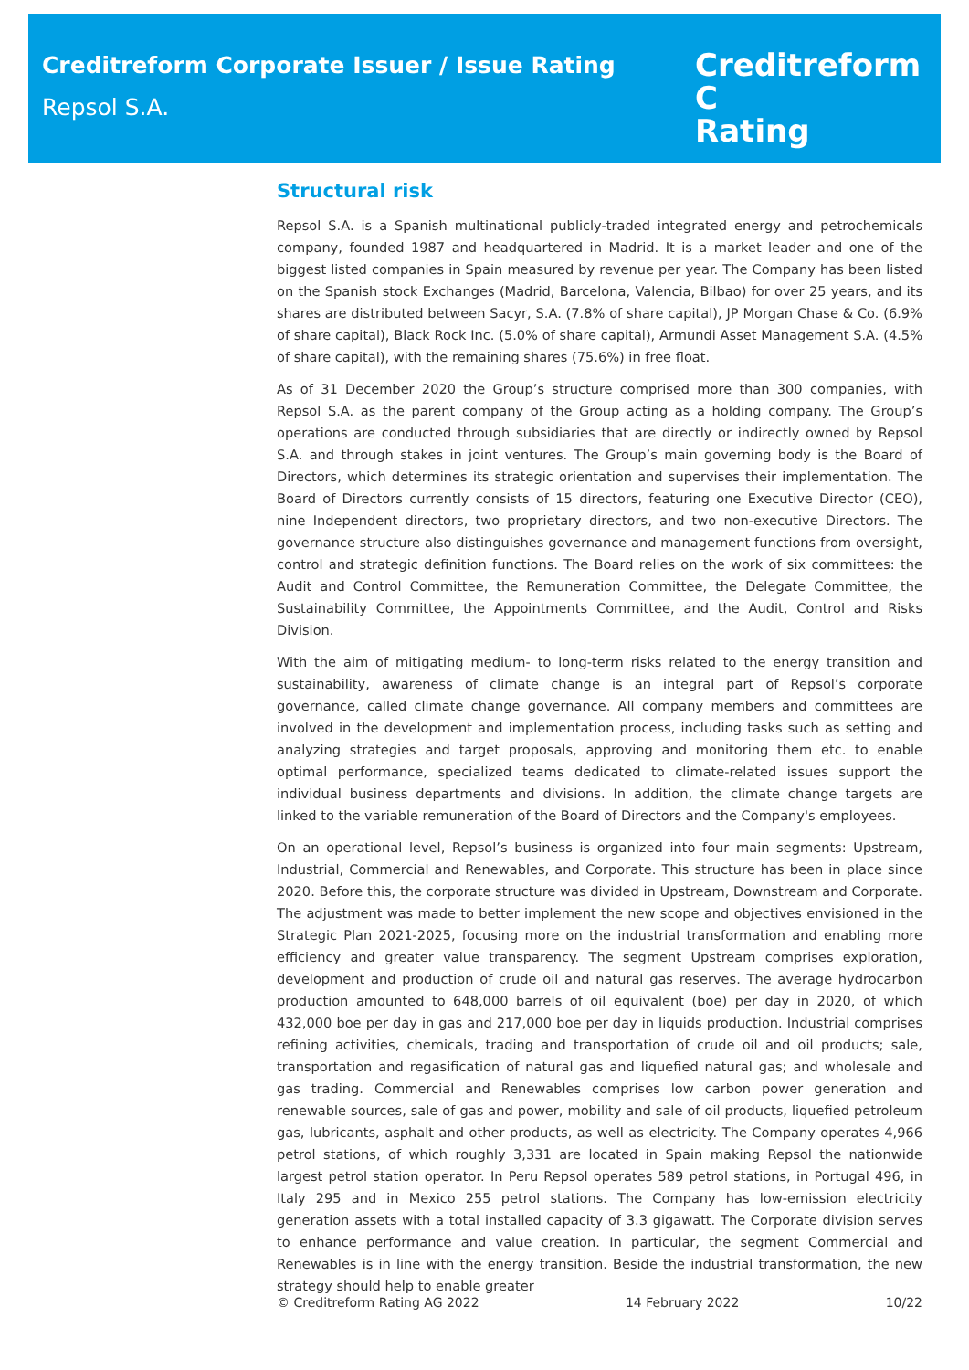Creditreform Corporate Issuer / Issue Rating
Repsol S.A.
Creditreform C
Rating
Structural risk
Repsol S.A. is a Spanish multinational publicly-traded integrated energy and petrochemicals company, founded 1987 and headquartered in Madrid. It is a market leader and one of the biggest listed companies in Spain measured by revenue per year. The Company has been listed on the Spanish stock Exchanges (Madrid, Barcelona, Valencia, Bilbao) for over 25 years, and its shares are distributed between Sacyr, S.A. (7.8% of share capital), JP Morgan Chase & Co. (6.9% of share capital), Black Rock Inc. (5.0% of share capital), Armundi Asset Management S.A. (4.5% of share capital), with the remaining shares (75.6%) in free float.
As of 31 December 2020 the Group’s structure comprised more than 300 companies, with Repsol S.A. as the parent company of the Group acting as a holding company. The Group’s operations are conducted through subsidiaries that are directly or indirectly owned by Repsol S.A. and through stakes in joint ventures. The Group’s main governing body is the Board of Directors, which determines its strategic orientation and supervises their implementation. The Board of Directors currently consists of 15 directors, featuring one Executive Director (CEO), nine Independent directors, two proprietary directors, and two non-executive Directors. The governance structure also distinguishes governance and management functions from oversight, control and strategic definition functions. The Board relies on the work of six committees: the Audit and Control Committee, the Remuneration Committee, the Delegate Committee, the Sustainability Committee, the Appointments Committee, and the Audit, Control and Risks Division.
With the aim of mitigating medium- to long-term risks related to the energy transition and sustainability, awareness of climate change is an integral part of Repsol’s corporate governance, called climate change governance. All company members and committees are involved in the development and implementation process, including tasks such as setting and analyzing strategies and target proposals, approving and monitoring them etc. to enable optimal performance, specialized teams dedicated to climate-related issues support the individual business departments and divisions. In addition, the climate change targets are linked to the variable remuneration of the Board of Directors and the Company's employees.
On an operational level, Repsol’s business is organized into four main segments: Upstream, Industrial, Commercial and Renewables, and Corporate. This structure has been in place since 2020. Before this, the corporate structure was divided in Upstream, Downstream and Corporate. The adjustment was made to better implement the new scope and objectives envisioned in the Strategic Plan 2021-2025, focusing more on the industrial transformation and enabling more efficiency and greater value transparency. The segment Upstream comprises exploration, development and production of crude oil and natural gas reserves. The average hydrocarbon production amounted to 648,000 barrels of oil equivalent (boe) per day in 2020, of which 432,000 boe per day in gas and 217,000 boe per day in liquids production. Industrial comprises refining activities, chemicals, trading and transportation of crude oil and oil products; sale, transportation and regasification of natural gas and liquefied natural gas; and wholesale and gas trading. Commercial and Renewables comprises low carbon power generation and renewable sources, sale of gas and power, mobility and sale of oil products, liquefied petroleum gas, lubricants, asphalt and other products, as well as electricity. The Company operates 4,966 petrol stations, of which roughly 3,331 are located in Spain making Repsol the nationwide largest petrol station operator. In Peru Repsol operates 589 petrol stations, in Portugal 496, in Italy 295 and in Mexico 255 petrol stations. The Company has low-emission electricity generation assets with a total installed capacity of 3.3 gigawatt. The Corporate division serves to enhance performance and value creation. In particular, the segment Commercial and Renewables is in line with the energy transition. Beside the industrial transformation, the new strategy should help to enable greater
© Creditreform Rating AG 2022 14 February 2022 10/22